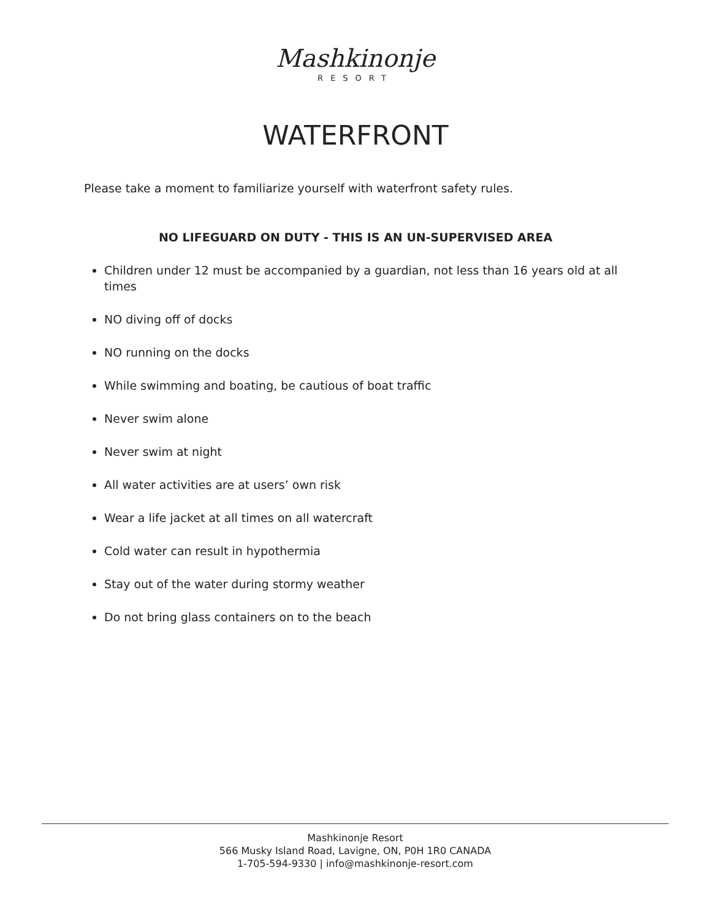Mashkinonje
RESORT
WATERFRONT
Please take a moment to familiarize yourself with waterfront safety rules.
NO LIFEGUARD ON DUTY - THIS IS AN UN-SUPERVISED AREA
Children under 12 must be accompanied by a guardian, not less than 16 years old at all times
NO diving off of docks
NO running on the docks
While swimming and boating, be cautious of boat traffic
Never swim alone
Never swim at night
All water activities are at users’ own risk
Wear a life jacket at all times on all watercraft
Cold water can result in hypothermia
Stay out of the water during stormy weather
Do not bring glass containers on to the beach
Mashkinonje Resort
566 Musky Island Road, Lavigne, ON, P0H 1R0 CANADA
1-705-594-9330 | info@mashkinonje-resort.com